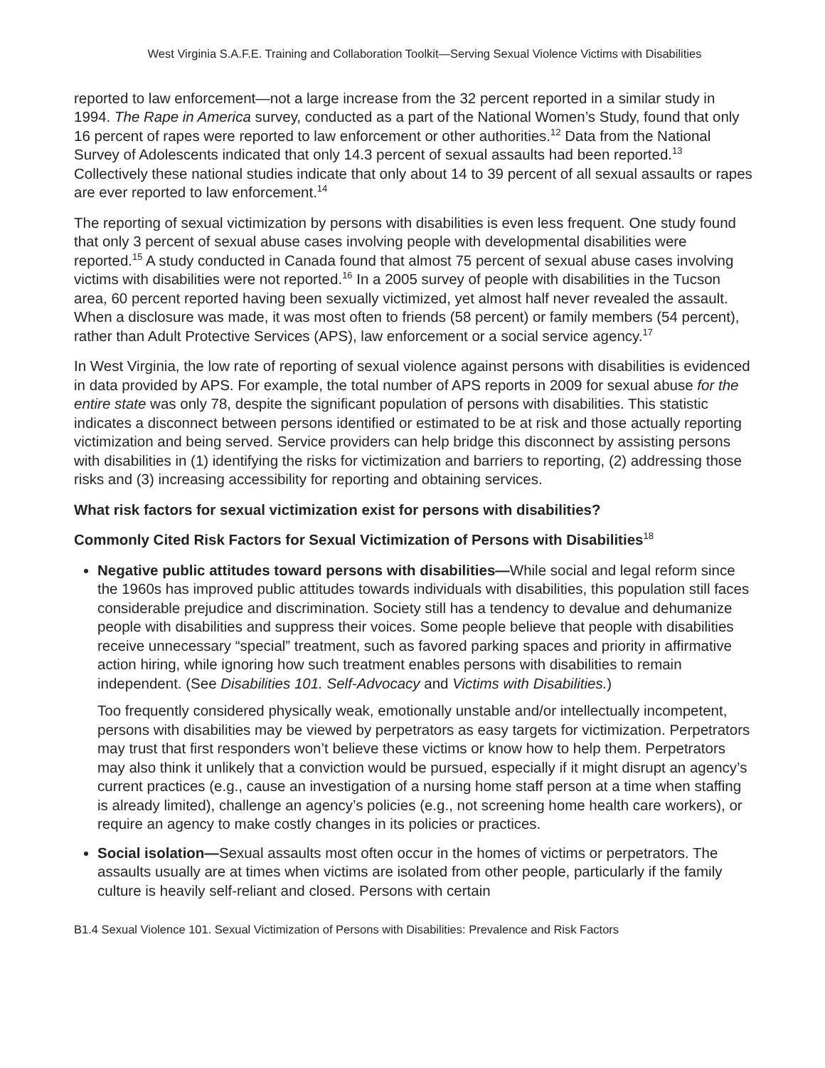West Virginia S.A.F.E. Training and Collaboration Toolkit—Serving Sexual Violence Victims with Disabilities
reported to law enforcement—not a large increase from the 32 percent reported in a similar study in 1994. The Rape in America survey, conducted as a part of the National Women’s Study, found that only 16 percent of rapes were reported to law enforcement or other authorities.<sup>12</sup> Data from the National Survey of Adolescents indicated that only 14.3 percent of sexual assaults had been reported.<sup>13</sup> Collectively these national studies indicate that only about 14 to 39 percent of all sexual assaults or rapes are ever reported to law enforcement.<sup>14</sup>
The reporting of sexual victimization by persons with disabilities is even less frequent. One study found that only 3 percent of sexual abuse cases involving people with developmental disabilities were reported.<sup>15</sup> A study conducted in Canada found that almost 75 percent of sexual abuse cases involving victims with disabilities were not reported.<sup>16</sup> In a 2005 survey of people with disabilities in the Tucson area, 60 percent reported having been sexually victimized, yet almost half never revealed the assault. When a disclosure was made, it was most often to friends (58 percent) or family members (54 percent), rather than Adult Protective Services (APS), law enforcement or a social service agency.<sup>17</sup>
In West Virginia, the low rate of reporting of sexual violence against persons with disabilities is evidenced in data provided by APS. For example, the total number of APS reports in 2009 for sexual abuse for the entire state was only 78, despite the significant population of persons with disabilities. This statistic indicates a disconnect between persons identified or estimated to be at risk and those actually reporting victimization and being served. Service providers can help bridge this disconnect by assisting persons with disabilities in (1) identifying the risks for victimization and barriers to reporting, (2) addressing those risks and (3) increasing accessibility for reporting and obtaining services.
What risk factors for sexual victimization exist for persons with disabilities?
Commonly Cited Risk Factors for Sexual Victimization of Persons with Disabilities<sup>18</sup>
Negative public attitudes toward persons with disabilities—While social and legal reform since the 1960s has improved public attitudes towards individuals with disabilities, this population still faces considerable prejudice and discrimination. Society still has a tendency to devalue and dehumanize people with disabilities and suppress their voices. Some people believe that people with disabilities receive unnecessary “special” treatment, such as favored parking spaces and priority in affirmative action hiring, while ignoring how such treatment enables persons with disabilities to remain independent. (See Disabilities 101. Self-Advocacy and Victims with Disabilities.)
Too frequently considered physically weak, emotionally unstable and/or intellectually incompetent, persons with disabilities may be viewed by perpetrators as easy targets for victimization. Perpetrators may trust that first responders won’t believe these victims or know how to help them. Perpetrators may also think it unlikely that a conviction would be pursued, especially if it might disrupt an agency’s current practices (e.g., cause an investigation of a nursing home staff person at a time when staffing is already limited), challenge an agency’s policies (e.g., not screening home health care workers), or require an agency to make costly changes in its policies or practices.
Social isolation—Sexual assaults most often occur in the homes of victims or perpetrators. The assaults usually are at times when victims are isolated from other people, particularly if the family culture is heavily self-reliant and closed. Persons with certain
B1.4 Sexual Violence 101. Sexual Victimization of Persons with Disabilities: Prevalence and Risk Factors